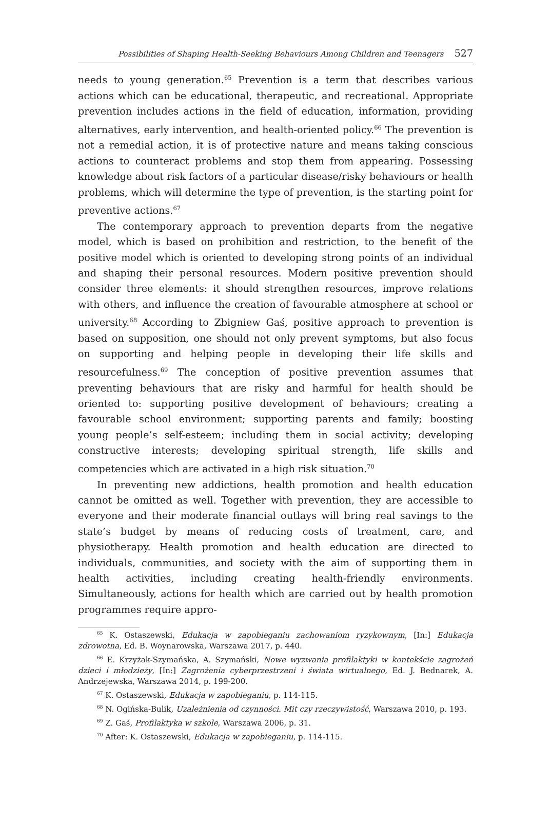Possibilities of Shaping Health-Seeking Behaviours Among Children and Teenagers 527
needs to young generation.<sup>65</sup> Prevention is a term that describes various actions which can be educational, therapeutic, and recreational. Appropriate prevention includes actions in the field of education, information, providing alternatives, early intervention, and health-oriented policy.<sup>66</sup> The prevention is not a remedial action, it is of protective nature and means taking conscious actions to counteract problems and stop them from appearing. Possessing knowledge about risk factors of a particular disease/risky behaviours or health problems, which will determine the type of prevention, is the starting point for preventive actions.<sup>67</sup>
The contemporary approach to prevention departs from the negative model, which is based on prohibition and restriction, to the benefit of the positive model which is oriented to developing strong points of an individual and shaping their personal resources. Modern positive prevention should consider three elements: it should strengthen resources, improve relations with others, and influence the creation of favourable atmosphere at school or university.<sup>68</sup> According to Zbigniew Gaś, positive approach to prevention is based on supposition, one should not only prevent symptoms, but also focus on supporting and helping people in developing their life skills and resourcefulness.<sup>69</sup> The conception of positive prevention assumes that preventing behaviours that are risky and harmful for health should be oriented to: supporting positive development of behaviours; creating a favourable school environment; supporting parents and family; boosting young people’s self-esteem; including them in social activity; developing constructive interests; developing spiritual strength, life skills and competencies which are activated in a high risk situation.<sup>70</sup>
In preventing new addictions, health promotion and health education cannot be omitted as well. Together with prevention, they are accessible to everyone and their moderate financial outlays will bring real savings to the state’s budget by means of reducing costs of treatment, care, and physiotherapy. Health promotion and health education are directed to individuals, communities, and society with the aim of supporting them in health activities, including creating health-friendly environments. Simultaneously, actions for health which are carried out by health promotion programmes require appro-
<sup>65</sup> K. Ostaszewski, Edukacja w zapobieganiu zachowaniom ryzykownym, [In:] Edukacja zdrowotna, Ed. B. Woynarowska, Warszawa 2017, p. 440.
<sup>66</sup> E. Krzyżak-Szymańska, A. Szymański, Nowe wyzwania profilaktyki w kontekście zagrożeń dzieci i młodzieży, [In:] Zagrożenia cyberprzestrzeni i świata wirtualnego, Ed. J. Bednarek, A. Andrzejewska, Warszawa 2014, p. 199-200.
<sup>67</sup> K. Ostaszewski, Edukacja w zapobieganiu, p. 114-115.
<sup>68</sup> N. Ogińska-Bulik, Uzależnienia od czynności. Mit czy rzeczywistość, Warszawa 2010, p. 193.
<sup>69</sup> Z. Gaś, Profilaktyka w szkole, Warszawa 2006, p. 31.
<sup>70</sup> After: K. Ostaszewski, Edukacja w zapobieganiu, p. 114-115.